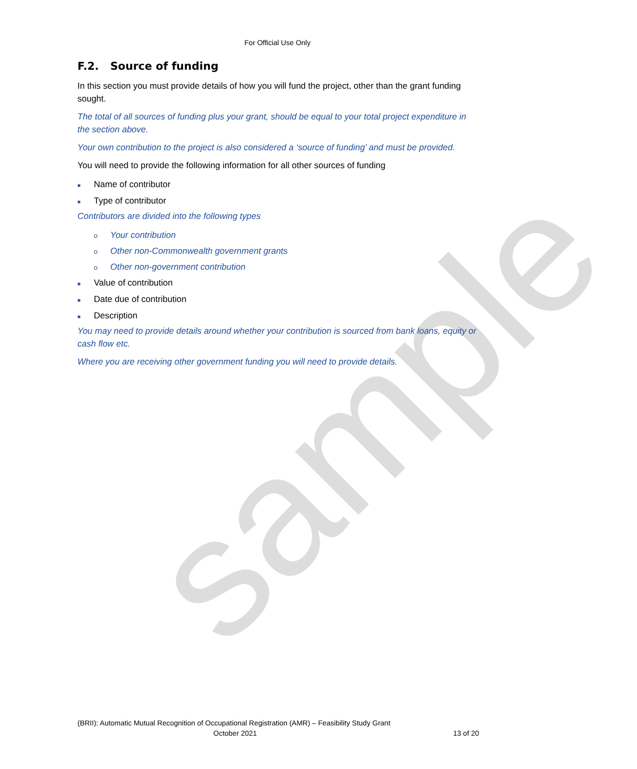sample
For Official Use Only
F.2. Source of funding
In this section you must provide details of how you will fund the project, other than the grant funding sought.
The total of all sources of funding plus your grant, should be equal to your total project expenditure in the section above.
Your own contribution to the project is also considered a ‘source of funding’ and must be provided.
You will need to provide the following information for all other sources of funding
■ Name of contributor
■ Type of contributor
Contributors are divided into the following types
o Your contribution
o Other non-Commonwealth government grants
o Other non-government contribution
■ Value of contribution
■ Date due of contribution
■ Description
You may need to provide details around whether your contribution is sourced from bank loans, equity or cash flow etc.
Where you are receiving other government funding you will need to provide details.
(BRII): Automatic Mutual Recognition of Occupational Registration (AMR) – Feasibility Study Grant
October 2021 13 of 20